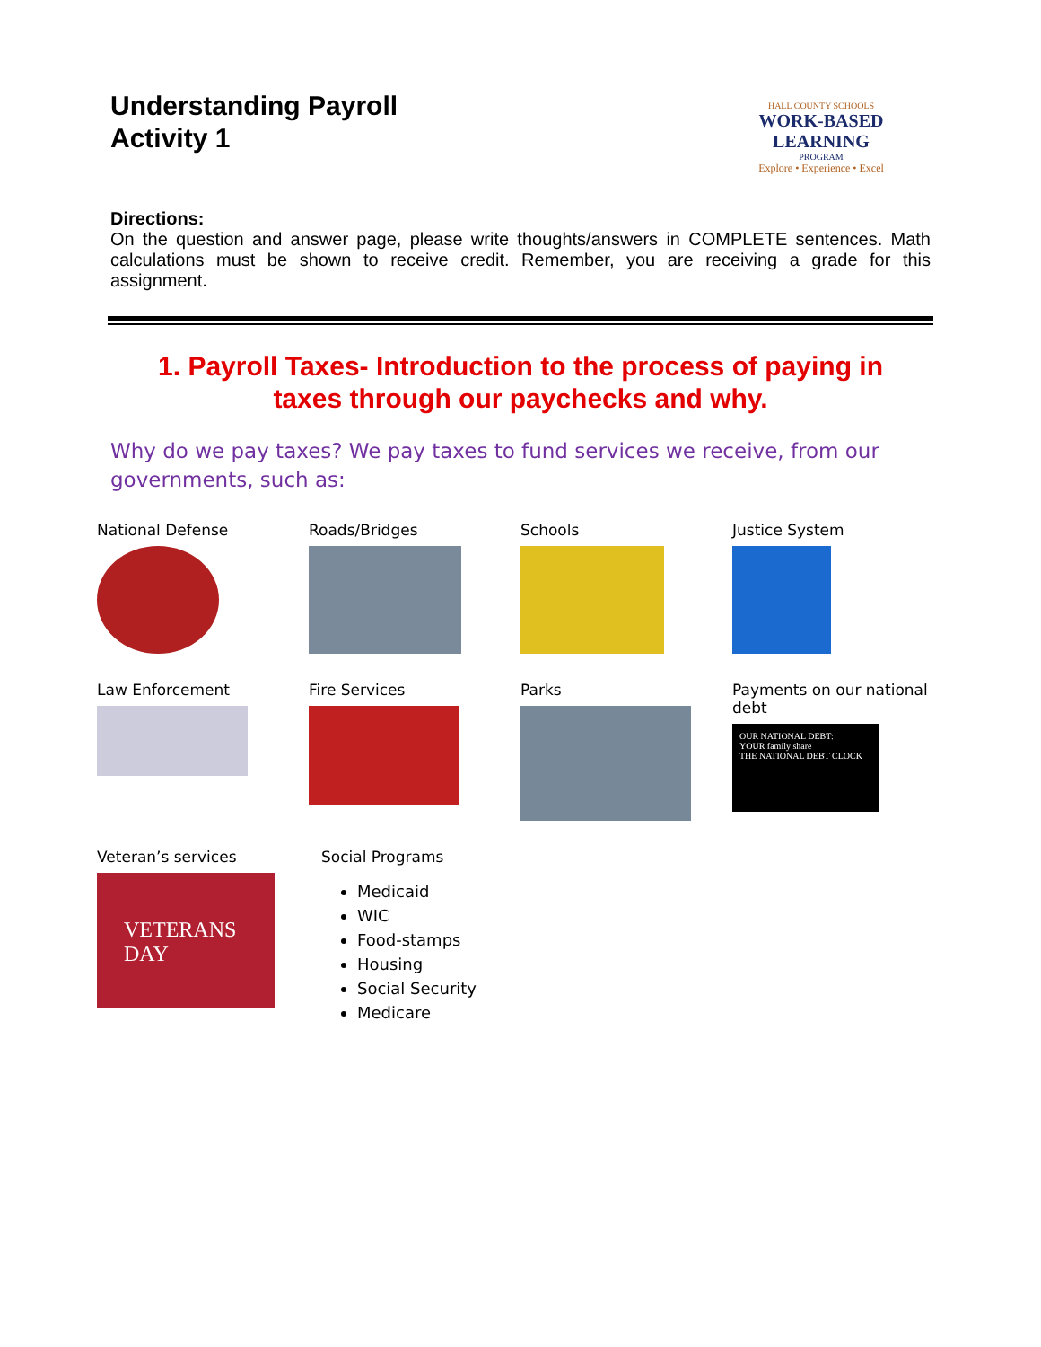Understanding Payroll
Activity 1
HALL COUNTY SCHOOLS
WORK-BASED LEARNING
PROGRAM
Explore • Experience • Excel
Directions:
On the question and answer page, please write thoughts/answers in COMPLETE sentences. Math calculations must be shown to receive credit. Remember, you are receiving a grade for this assignment.
1. Payroll Taxes- Introduction to the process of paying in taxes through our paychecks and why.
Why do we pay taxes? We pay taxes to fund services we receive, from our governments, such as:
National Defense Roads/Bridges Schools Justice System
Law Enforcement Fire Services Parks Payments on our national debt
OUR NATIONAL DEBT:
YOUR family share
THE NATIONAL DEBT CLOCK
Veteran’s services
VETERANS DAY
Social Programs
Medicaid
WIC
Food-stamps
Housing
Social Security
Medicare